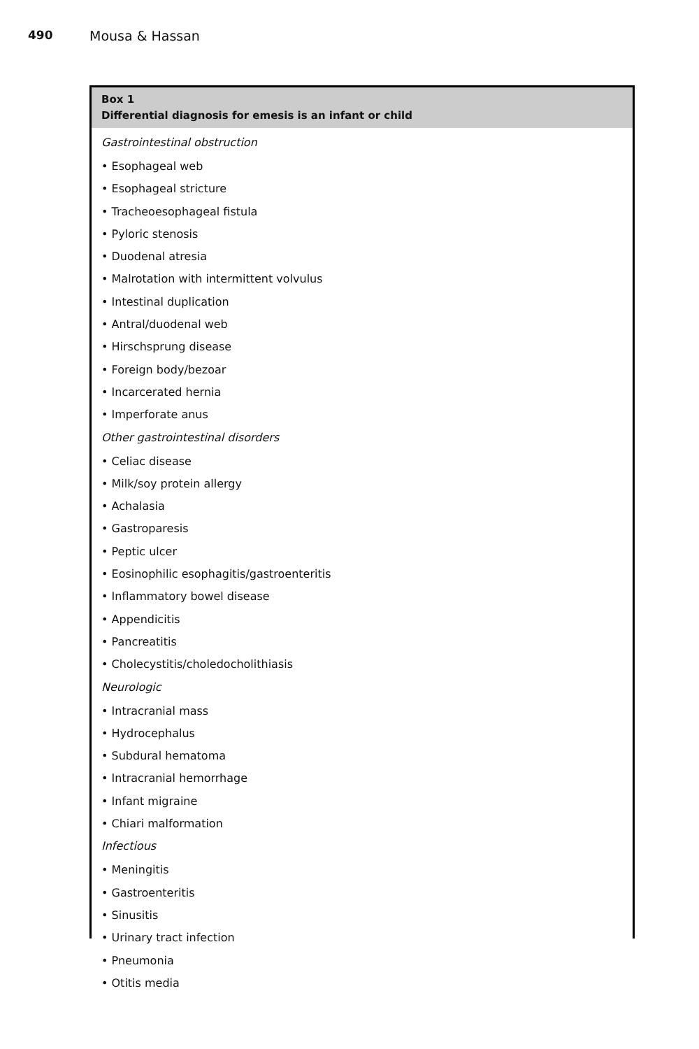490 Mousa & Hassan
Box 1
Differential diagnosis for emesis is an infant or child
Gastrointestinal obstruction
• Esophageal web
• Esophageal stricture
• Tracheoesophageal fistula
• Pyloric stenosis
• Duodenal atresia
• Malrotation with intermittent volvulus
• Intestinal duplication
• Antral/duodenal web
• Hirschsprung disease
• Foreign body/bezoar
• Incarcerated hernia
• Imperforate anus
Other gastrointestinal disorders
• Celiac disease
• Milk/soy protein allergy
• Achalasia
• Gastroparesis
• Peptic ulcer
• Eosinophilic esophagitis/gastroenteritis
• Inflammatory bowel disease
• Appendicitis
• Pancreatitis
• Cholecystitis/choledocholithiasis
Neurologic
• Intracranial mass
• Hydrocephalus
• Subdural hematoma
• Intracranial hemorrhage
• Infant migraine
• Chiari malformation
Infectious
• Meningitis
• Gastroenteritis
• Sinusitis
• Urinary tract infection
• Pneumonia
• Otitis media